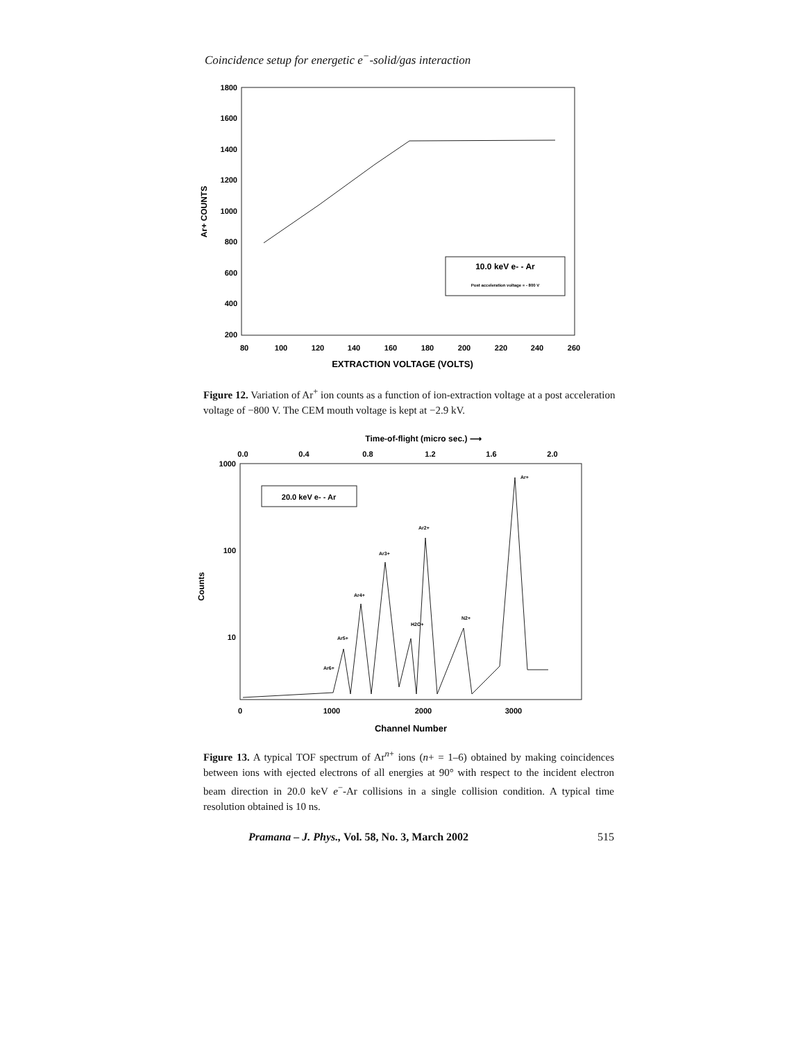Coincidence setup for energetic e<sup>−</sup>-solid/gas interaction
1800
1600
1400
1200
1000
800
600
400
200
80
100
120
140
160
180
200
220
240
260
EXTRACTION VOLTAGE (VOLTS)
Ar+ COUNTS
10.0 keV e- - Ar
Post acceleration voltage = - 800 V
Figure 12. Variation of Ar<sup>+</sup> ion counts as a function of ion-extraction voltage at a post acceleration voltage of −800 V. The CEM mouth voltage is kept at −2.9 kV.
Time-of-flight (micro sec.) ⟶
0.0
0.4
0.8
1.2
1.6
2.0
1000
100
10
0
1000
2000
3000
Channel Number
Counts
20.0 keV e- - Ar
Ar+
Ar2+
Ar3+
Ar4+
Ar5+
Ar6+
H2O+
N2+
Figure 13. A typical TOF spectrum of Ar<sup>n+</sup> ions (n+ = 1–6) obtained by making coincidences between ions with ejected electrons of all energies at 90° with respect to the incident electron beam direction in 20.0 keV e<sup>−</sup>-Ar collisions in a single collision condition. A typical time resolution obtained is 10 ns.
Pramana – J. Phys., Vol. 58, No. 3, March 2002 515